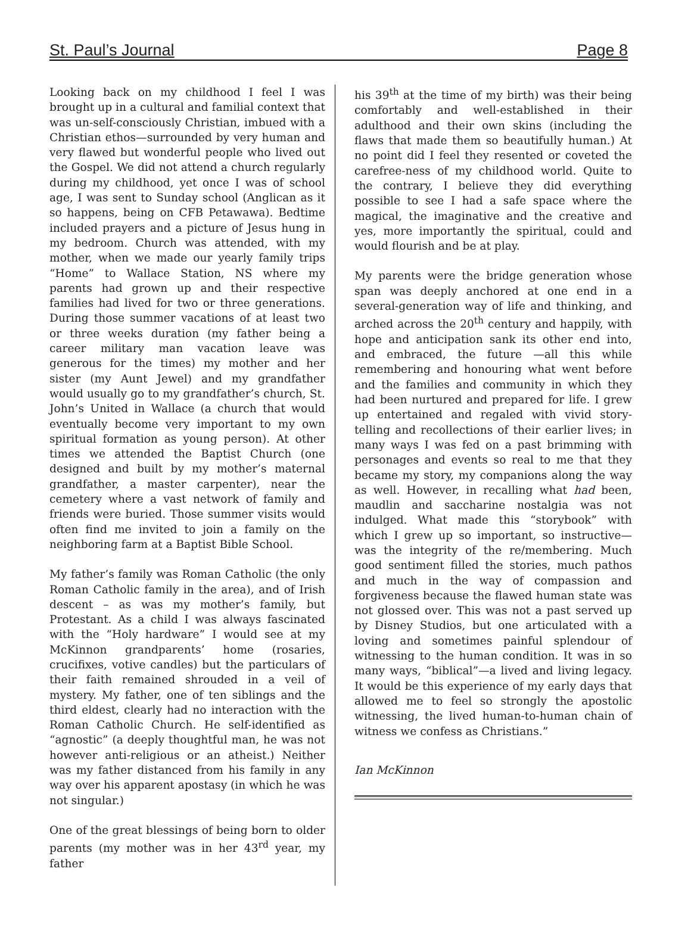St. Paul’s Journal Page 8
Looking back on my childhood I feel I was brought up in a cultural and familial context that was un-self-consciously Christian, imbued with a Christian ethos—surrounded by very human and very flawed but wonderful people who lived out the Gospel. We did not attend a church regularly during my childhood, yet once I was of school age, I was sent to Sunday school (Anglican as it so happens, being on CFB Petawawa). Bedtime included prayers and a picture of Jesus hung in my bedroom. Church was attended, with my mother, when we made our yearly family trips “Home” to Wallace Station, NS where my parents had grown up and their respective families had lived for two or three generations. During those summer vacations of at least two or three weeks duration (my father being a career military man vacation leave was generous for the times) my mother and her sister (my Aunt Jewel) and my grandfather would usually go to my grandfather’s church, St. John’s United in Wallace (a church that would eventually become very important to my own spiritual formation as young person). At other times we attended the Baptist Church (one designed and built by my mother’s maternal grandfather, a master carpenter), near the cemetery where a vast network of family and friends were buried. Those summer visits would often find me invited to join a family on the neighboring farm at a Baptist Bible School.
My father’s family was Roman Catholic (the only Roman Catholic family in the area), and of Irish descent – as was my mother’s family, but Protestant. As a child I was always fascinated with the “Holy hardware” I would see at my McKinnon grandparents’ home (rosaries, crucifixes, votive candles) but the particulars of their faith remained shrouded in a veil of mystery. My father, one of ten siblings and the third eldest, clearly had no interaction with the Roman Catholic Church. He self-identified as “agnostic” (a deeply thoughtful man, he was not however anti-religious or an atheist.) Neither was my father distanced from his family in any way over his apparent apostasy (in which he was not singular.)
One of the great blessings of being born to older parents (my mother was in her 43<sup>rd</sup> year, my father
his 39<sup>th</sup> at the time of my birth) was their being comfortably and well-established in their adulthood and their own skins (including the flaws that made them so beautifully human.) At no point did I feel they resented or coveted the carefree-ness of my childhood world. Quite to the contrary, I believe they did everything possible to see I had a safe space where the magical, the imaginative and the creative and yes, more importantly the spiritual, could and would flourish and be at play.
My parents were the bridge generation whose span was deeply anchored at one end in a several-generation way of life and thinking, and arched across the 20<sup>th</sup> century and happily, with hope and anticipation sank its other end into, and embraced, the future —all this while remembering and honouring what went before and the families and community in which they had been nurtured and prepared for life. I grew up entertained and regaled with vivid story-telling and recollections of their earlier lives; in many ways I was fed on a past brimming with personages and events so real to me that they became my story, my companions along the way as well. However, in recalling what had been, maudlin and saccharine nostalgia was not indulged. What made this “storybook” with which I grew up so important, so instructive—was the integrity of the re/membering. Much good sentiment filled the stories, much pathos and much in the way of compassion and forgiveness because the flawed human state was not glossed over. This was not a past served up by Disney Studios, but one articulated with a loving and sometimes painful splendour of witnessing to the human condition. It was in so many ways, “biblical”—a lived and living legacy. It would be this experience of my early days that allowed me to feel so strongly the apostolic witnessing, the lived human-to-human chain of witness we confess as Christians.”
Ian McKinnon